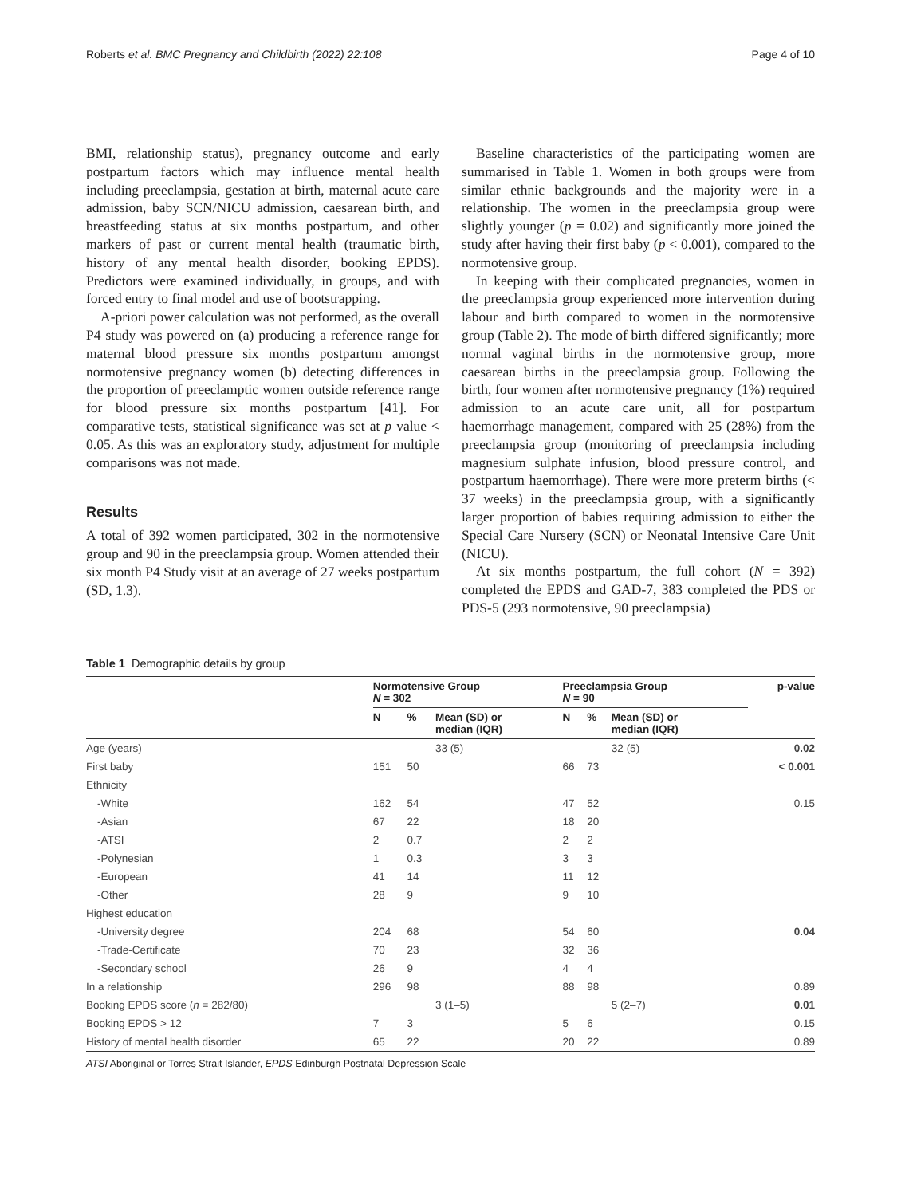Roberts et al. BMC Pregnancy and Childbirth (2022) 22:108 Page 4 of 10
BMI, relationship status), pregnancy outcome and early postpartum factors which may influence mental health including preeclampsia, gestation at birth, maternal acute care admission, baby SCN/NICU admission, caesarean birth, and breastfeeding status at six months postpartum, and other markers of past or current mental health (traumatic birth, history of any mental health disorder, booking EPDS). Predictors were examined individually, in groups, and with forced entry to final model and use of bootstrapping.
A-priori power calculation was not performed, as the overall P4 study was powered on (a) producing a reference range for maternal blood pressure six months postpartum amongst normotensive pregnancy women (b) detecting differences in the proportion of preeclamptic women outside reference range for blood pressure six months postpartum [41]. For comparative tests, statistical significance was set at p value < 0.05. As this was an exploratory study, adjustment for multiple comparisons was not made.
Results
A total of 392 women participated, 302 in the normotensive group and 90 in the preeclampsia group. Women attended their six month P4 Study visit at an average of 27 weeks postpartum (SD, 1.3).
Baseline characteristics of the participating women are summarised in Table 1. Women in both groups were from similar ethnic backgrounds and the majority were in a relationship. The women in the preeclampsia group were slightly younger (p = 0.02) and significantly more joined the study after having their first baby (p < 0.001), compared to the normotensive group.
In keeping with their complicated pregnancies, women in the preeclampsia group experienced more intervention during labour and birth compared to women in the normotensive group (Table 2). The mode of birth differed significantly; more normal vaginal births in the normotensive group, more caesarean births in the preeclampsia group. Following the birth, four women after normotensive pregnancy (1%) required admission to an acute care unit, all for postpartum haemorrhage management, compared with 25 (28%) from the preeclampsia group (monitoring of preeclampsia including magnesium sulphate infusion, blood pressure control, and postpartum haemorrhage). There were more preterm births (< 37 weeks) in the preeclampsia group, with a significantly larger proportion of babies requiring admission to either the Special Care Nursery (SCN) or Neonatal Intensive Care Unit (NICU).
At six months postpartum, the full cohort (N = 392) completed the EPDS and GAD-7, 383 completed the PDS or PDS-5 (293 normotensive, 90 preeclampsia)
Table 1 Demographic details by group
| | Normotensive Group N = 302 | | | Preeclampsia Group N = 90 | | | p-value |
| --- | --- | --- | --- | --- | --- | --- | --- |
| | N | % | Mean (SD) or median (IQR) | N | % | Mean (SD) or median (IQR) | |
| Age (years) | | | 33 (5) | | | 32 (5) | 0.02 |
| First baby | 151 | 50 | | 66 | 73 | | < 0.001 |
| Ethnicity | | | | | | | |
| -White | 162 | 54 | | 47 | 52 | | 0.15 |
| -Asian | 67 | 22 | | 18 | 20 | | |
| -ATSI | 2 | 0.7 | | 2 | 2 | | |
| -Polynesian | 1 | 0.3 | | 3 | 3 | | |
| -European | 41 | 14 | | 11 | 12 | | |
| -Other | 28 | 9 | | 9 | 10 | | |
| Highest education | | | | | | | |
| -University degree | 204 | 68 | | 54 | 60 | | 0.04 |
| -Trade-Certificate | 70 | 23 | | 32 | 36 | | |
| -Secondary school | 26 | 9 | | 4 | 4 | | |
| In a relationship | 296 | 98 | | 88 | 98 | | 0.89 |
| Booking EPDS score ( n = 282/80) | | | 3 (1–5) | | | 5 (2–7) | 0.01 |
| Booking EPDS > 12 | 7 | 3 | | 5 | 6 | | 0.15 |
| History of mental health disorder | 65 | 22 | | 20 | 22 | | 0.89 |
ATSI Aboriginal or Torres Strait Islander, EPDS Edinburgh Postnatal Depression Scale